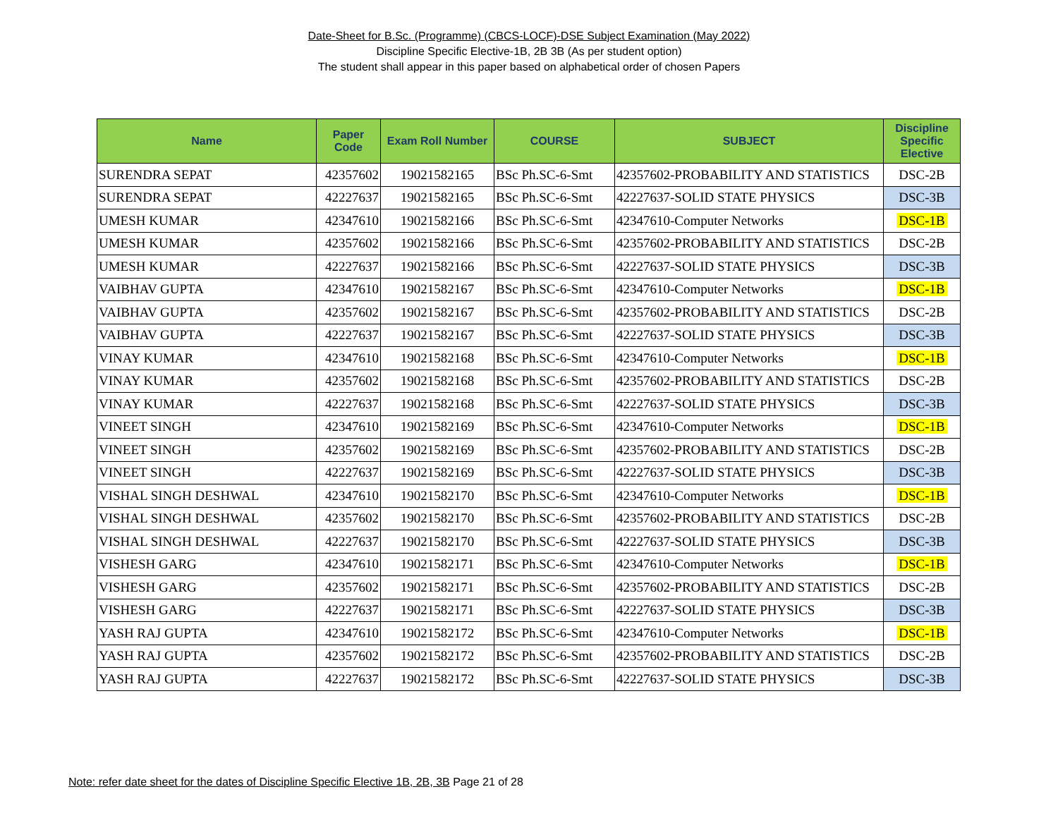Date-Sheet for B.Sc. (Programme) (CBCS-LOCF)-DSE Subject Examination (May 2022)
Discipline Specific Elective-1B, 2B 3B (As per student option)
The student shall appear in this paper based on alphabetical order of chosen Papers
| Name | Paper Code | Exam Roll Number | COURSE | SUBJECT | Discipline Specific Elective |
| --- | --- | --- | --- | --- | --- |
| SURENDRA SEPAT | 42357602 | 19021582165 | BSc Ph.SC-6-Smt | 42357602-PROBABILITY AND STATISTICS | DSC-2B |
| SURENDRA SEPAT | 42227637 | 19021582165 | BSc Ph.SC-6-Smt | 42227637-SOLID STATE PHYSICS | DSC-3B |
| UMESH KUMAR | 42347610 | 19021582166 | BSc Ph.SC-6-Smt | 42347610-Computer Networks | DSC-1B |
| UMESH KUMAR | 42357602 | 19021582166 | BSc Ph.SC-6-Smt | 42357602-PROBABILITY AND STATISTICS | DSC-2B |
| UMESH KUMAR | 42227637 | 19021582166 | BSc Ph.SC-6-Smt | 42227637-SOLID STATE PHYSICS | DSC-3B |
| VAIBHAV GUPTA | 42347610 | 19021582167 | BSc Ph.SC-6-Smt | 42347610-Computer Networks | DSC-1B |
| VAIBHAV GUPTA | 42357602 | 19021582167 | BSc Ph.SC-6-Smt | 42357602-PROBABILITY AND STATISTICS | DSC-2B |
| VAIBHAV GUPTA | 42227637 | 19021582167 | BSc Ph.SC-6-Smt | 42227637-SOLID STATE PHYSICS | DSC-3B |
| VINAY KUMAR | 42347610 | 19021582168 | BSc Ph.SC-6-Smt | 42347610-Computer Networks | DSC-1B |
| VINAY KUMAR | 42357602 | 19021582168 | BSc Ph.SC-6-Smt | 42357602-PROBABILITY AND STATISTICS | DSC-2B |
| VINAY KUMAR | 42227637 | 19021582168 | BSc Ph.SC-6-Smt | 42227637-SOLID STATE PHYSICS | DSC-3B |
| VINEET SINGH | 42347610 | 19021582169 | BSc Ph.SC-6-Smt | 42347610-Computer Networks | DSC-1B |
| VINEET SINGH | 42357602 | 19021582169 | BSc Ph.SC-6-Smt | 42357602-PROBABILITY AND STATISTICS | DSC-2B |
| VINEET SINGH | 42227637 | 19021582169 | BSc Ph.SC-6-Smt | 42227637-SOLID STATE PHYSICS | DSC-3B |
| VISHAL SINGH DESHWAL | 42347610 | 19021582170 | BSc Ph.SC-6-Smt | 42347610-Computer Networks | DSC-1B |
| VISHAL SINGH DESHWAL | 42357602 | 19021582170 | BSc Ph.SC-6-Smt | 42357602-PROBABILITY AND STATISTICS | DSC-2B |
| VISHAL SINGH DESHWAL | 42227637 | 19021582170 | BSc Ph.SC-6-Smt | 42227637-SOLID STATE PHYSICS | DSC-3B |
| VISHESH GARG | 42347610 | 19021582171 | BSc Ph.SC-6-Smt | 42347610-Computer Networks | DSC-1B |
| VISHESH GARG | 42357602 | 19021582171 | BSc Ph.SC-6-Smt | 42357602-PROBABILITY AND STATISTICS | DSC-2B |
| VISHESH GARG | 42227637 | 19021582171 | BSc Ph.SC-6-Smt | 42227637-SOLID STATE PHYSICS | DSC-3B |
| YASH RAJ GUPTA | 42347610 | 19021582172 | BSc Ph.SC-6-Smt | 42347610-Computer Networks | DSC-1B |
| YASH RAJ GUPTA | 42357602 | 19021582172 | BSc Ph.SC-6-Smt | 42357602-PROBABILITY AND STATISTICS | DSC-2B |
| YASH RAJ GUPTA | 42227637 | 19021582172 | BSc Ph.SC-6-Smt | 42227637-SOLID STATE PHYSICS | DSC-3B |
Note: refer date sheet for the dates of Discipline Specific Elective 1B, 2B, 3B Page 21 of 28